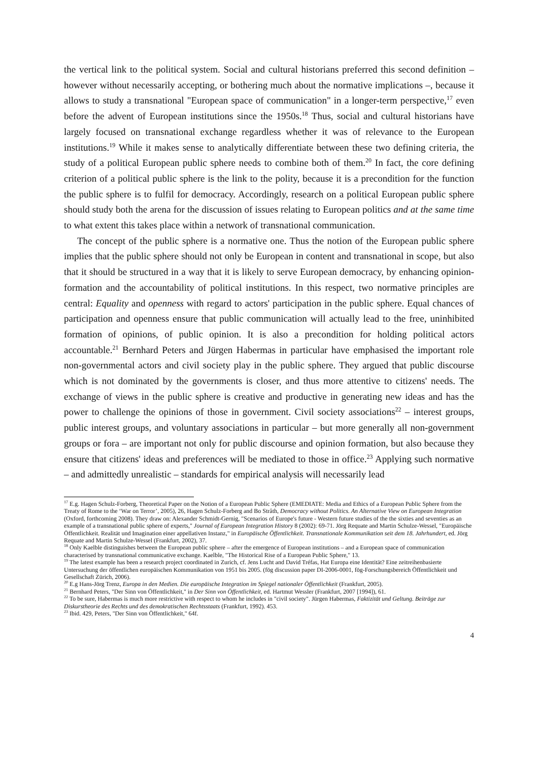the vertical link to the political system. Social and cultural historians preferred this second definition – however without necessarily accepting, or bothering much about the normative implications –, because it allows to study a transnational "European space of communication" in a longer-term perspective,<sup>17</sup> even before the advent of European institutions since the 1950s.<sup>18</sup> Thus, social and cultural historians have largely focused on transnational exchange regardless whether it was of relevance to the European institutions.<sup>19</sup> While it makes sense to analytically differentiate between these two defining criteria, the study of a political European public sphere needs to combine both of them.<sup>20</sup> In fact, the core defining criterion of a political public sphere is the link to the polity, because it is a precondition for the function the public sphere is to fulfil for democracy. Accordingly, research on a political European public sphere should study both the arena for the discussion of issues relating to European politics and at the same time to what extent this takes place within a network of transnational communication.
The concept of the public sphere is a normative one. Thus the notion of the European public sphere implies that the public sphere should not only be European in content and transnational in scope, but also that it should be structured in a way that it is likely to serve European democracy, by enhancing opinion-formation and the accountability of political institutions. In this respect, two normative principles are central: Equality and openness with regard to actors' participation in the public sphere. Equal chances of participation and openness ensure that public communication will actually lead to the free, uninhibited formation of opinions, of public opinion. It is also a precondition for holding political actors accountable.<sup>21</sup> Bernhard Peters and Jürgen Habermas in particular have emphasised the important role non-governmental actors and civil society play in the public sphere. They argued that public discourse which is not dominated by the governments is closer, and thus more attentive to citizens' needs. The exchange of views in the public sphere is creative and productive in generating new ideas and has the power to challenge the opinions of those in government. Civil society associations<sup>22</sup> – interest groups, public interest groups, and voluntary associations in particular – but more generally all non-government groups or fora – are important not only for public discourse and opinion formation, but also because they ensure that citizens' ideas and preferences will be mediated to those in office.<sup>23</sup> Applying such normative – and admittedly unrealistic – standards for empirical analysis will necessarily lead
<sup>17</sup> E.g. Hagen Schulz-Forberg, Theoretical Paper on the Notion of a European Public Sphere (EMEDIATE: Media and Ethics of a European Public Sphere from the Treaty of Rome to the ‘War on Terror’, 2005), 26, Hagen Schulz-Forberg and Bo Stråth, Democracy without Politics. An Alternative View on European Integration (Oxford, forthcoming 2008). They draw on: Alexander Schmidt-Gernig, "Scenarios of Europe's future - Western future studies of the the sixties and seventies as an example of a transnational public sphere of experts," Journal of European Integration History 8 (2002): 69-71. Jörg Requate and Martin Schulze-Wessel, "Europäische Öffentlichkeit. Realität und Imagination einer appellativen Instanz," in Europäische Öffentlichkeit. Transnationale Kommunikation seit dem 18. Jahrhundert, ed. Jörg Requate and Martin Schulze-Wessel (Frankfurt, 2002), 37.
<sup>18</sup> Only Kaelble distinguishes between the European public sphere – after the emergence of European institutions – and a European space of communication characterised by transnational communicative exchange. Kaelble, "The Historical Rise of a European Public Sphere," 13.
<sup>19</sup> The latest example has been a research project coordinated in Zurich, cf. Jens Lucht and David Tréfas, Hat Europa eine Identität? Eine zeitreihenbasierte Untersuchung der öffentlichen europäischen Kommunikation von 1951 bis 2005. (fög discussion paper DI-2006-0001, fög-Forschungsbereich Öffentlichkeit und Gesellschaft Zürich, 2006).
<sup>20</sup> E.g Hans-Jörg Trenz, Europa in den Medien. Die europäische Integration im Spiegel nationaler Öffentlichkeit (Frankfurt, 2005).
<sup>21</sup> Bernhard Peters, "Der Sinn von Öffentlichkeit," in Der Sinn von Öffentlichkeit, ed. Hartmut Wessler (Frankfurt, 2007 [1994]), 61.
<sup>22</sup> To be sure, Habermas is much more restrictive with respect to whom he includes in "civil society". Jürgen Habermas, Faktizität und Geltung. Beiträge zur Diskurstheorie des Rechts und des demokratischen Rechtsstaats (Frankfurt, 1992). 453.
<sup>23</sup> Ibid. 429, Peters, "Der Sinn von Öffentlichkeit," 64f.
4